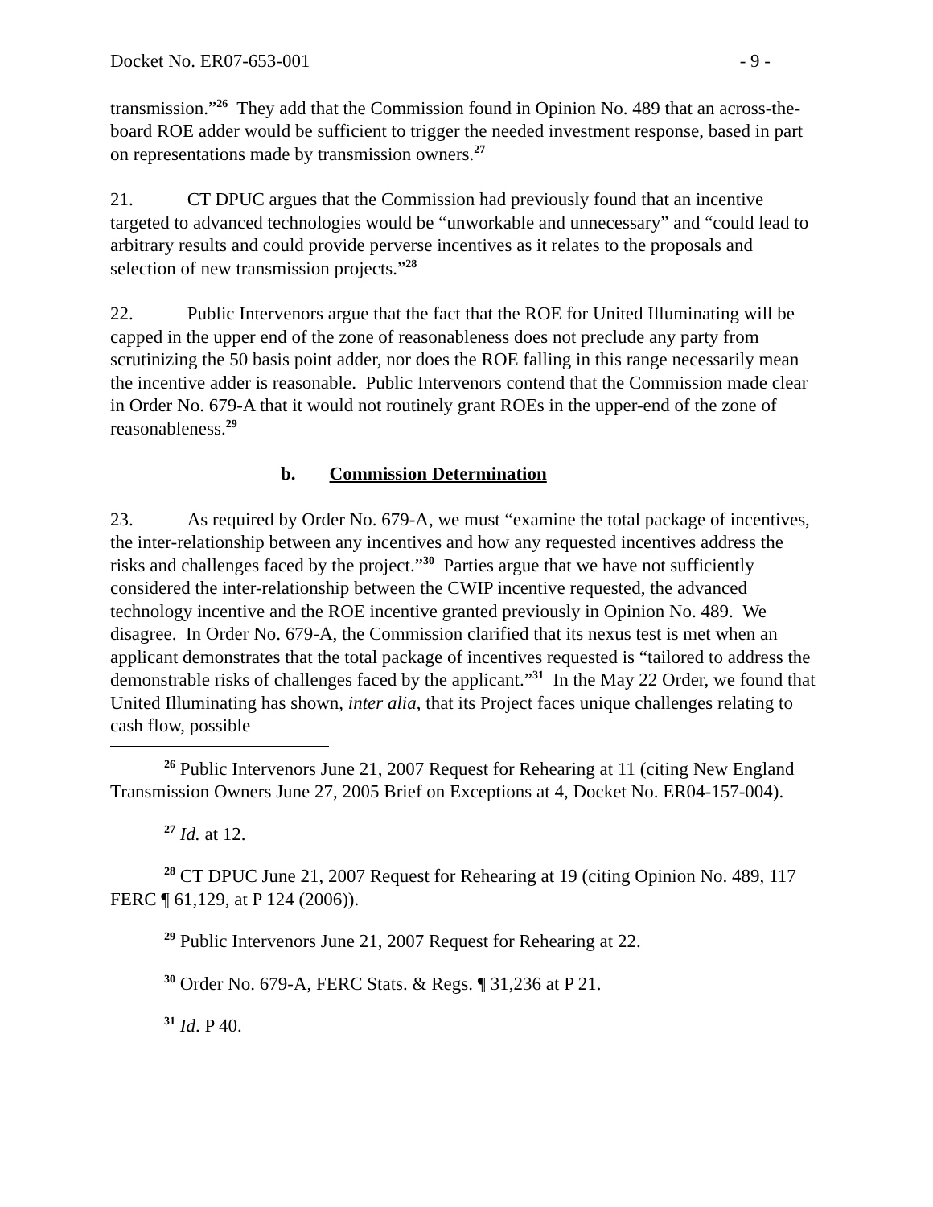Docket No. ER07-653-001 - 9 -
transmission.”<sup>26</sup> They add that the Commission found in Opinion No. 489 that an across-the-board ROE adder would be sufficient to trigger the needed investment response, based in part on representations made by transmission owners.<sup>27</sup>
21. CT DPUC argues that the Commission had previously found that an incentive targeted to advanced technologies would be “unworkable and unnecessary” and “could lead to arbitrary results and could provide perverse incentives as it relates to the proposals and selection of new transmission projects.”<sup>28</sup>
22. Public Intervenors argue that the fact that the ROE for United Illuminating will be capped in the upper end of the zone of reasonableness does not preclude any party from scrutinizing the 50 basis point adder, nor does the ROE falling in this range necessarily mean the incentive adder is reasonable. Public Intervenors contend that the Commission made clear in Order No. 679-A that it would not routinely grant ROEs in the upper-end of the zone of reasonableness.<sup>29</sup>
b. Commission Determination
23. As required by Order No. 679-A, we must “examine the total package of incentives, the inter-relationship between any incentives and how any requested incentives address the risks and challenges faced by the project.”<sup>30</sup> Parties argue that we have not sufficiently considered the inter-relationship between the CWIP incentive requested, the advanced technology incentive and the ROE incentive granted previously in Opinion No. 489. We disagree. In Order No. 679-A, the Commission clarified that its nexus test is met when an applicant demonstrates that the total package of incentives requested is “tailored to address the demonstrable risks of challenges faced by the applicant.”<sup>31</sup> In the May 22 Order, we found that United Illuminating has shown, inter alia, that its Project faces unique challenges relating to cash flow, possible
<sup>26</sup> Public Intervenors June 21, 2007 Request for Rehearing at 11 (citing New England Transmission Owners June 27, 2005 Brief on Exceptions at 4, Docket No. ER04-157-004).
<sup>27</sup> Id. at 12.
<sup>28</sup> CT DPUC June 21, 2007 Request for Rehearing at 19 (citing Opinion No. 489, 117 FERC ¶ 61,129, at P 124 (2006)).
<sup>29</sup> Public Intervenors June 21, 2007 Request for Rehearing at 22.
<sup>30</sup> Order No. 679-A, FERC Stats. & Regs. ¶ 31,236 at P 21.
<sup>31</sup> Id. P 40.